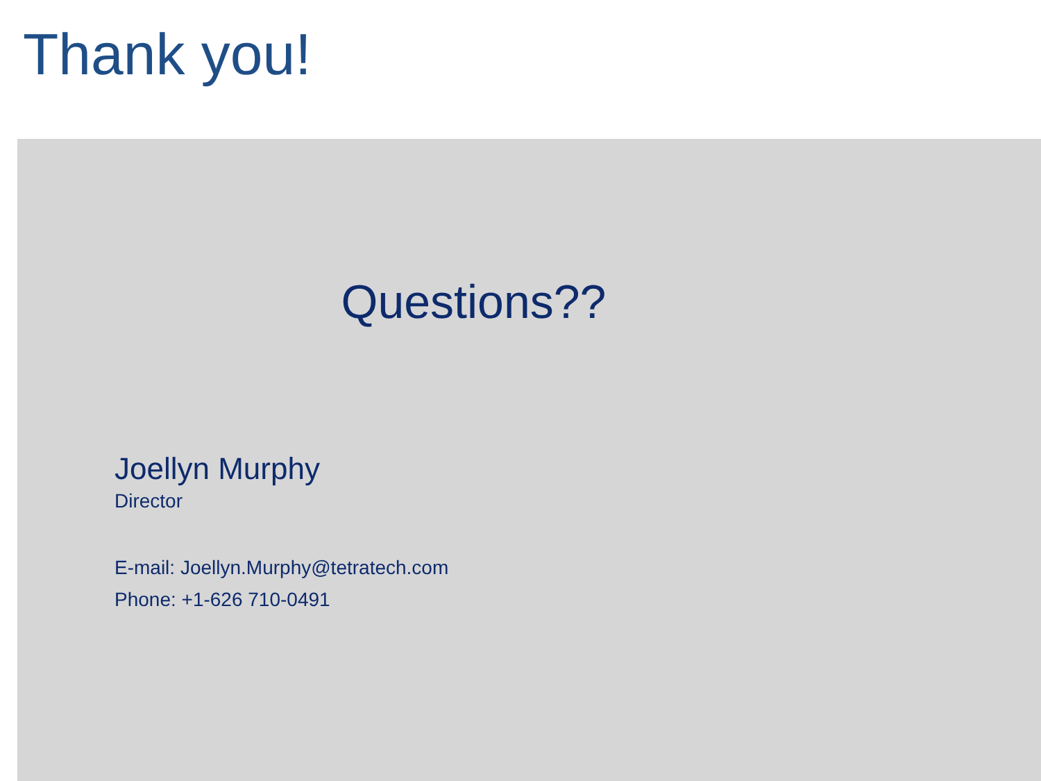Thank you!
Questions??
Joellyn Murphy
Director
E-mail: Joellyn.Murphy@tetratech.com
Phone: +1-626 710-0491